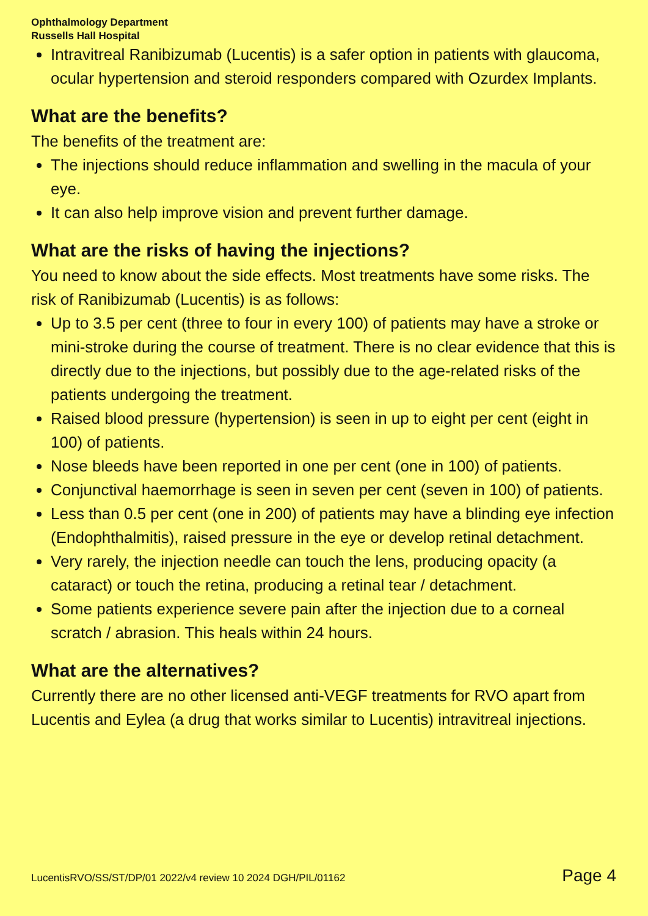Ophthalmology Department
Russells Hall Hospital
Intravitreal Ranibizumab (Lucentis) is a safer option in patients with glaucoma, ocular hypertension and steroid responders compared with Ozurdex Implants.
What are the benefits?
The benefits of the treatment are:
The injections should reduce inflammation and swelling in the macula of your eye.
It can also help improve vision and prevent further damage.
What are the risks of having the injections?
You need to know about the side effects. Most treatments have some risks. The risk of Ranibizumab (Lucentis) is as follows:
Up to 3.5 per cent (three to four in every 100) of patients may have a stroke or mini-stroke during the course of treatment. There is no clear evidence that this is directly due to the injections, but possibly due to the age-related risks of the patients undergoing the treatment.
Raised blood pressure (hypertension) is seen in up to eight per cent (eight in 100) of patients.
Nose bleeds have been reported in one per cent (one in 100) of patients.
Conjunctival haemorrhage is seen in seven per cent (seven in 100) of patients.
Less than 0.5 per cent (one in 200) of patients may have a blinding eye infection (Endophthalmitis), raised pressure in the eye or develop retinal detachment.
Very rarely, the injection needle can touch the lens, producing opacity (a cataract) or touch the retina, producing a retinal tear / detachment.
Some patients experience severe pain after the injection due to a corneal scratch / abrasion. This heals within 24 hours.
What are the alternatives?
Currently there are no other licensed anti-VEGF treatments for RVO apart from Lucentis and Eylea (a drug that works similar to Lucentis) intravitreal injections.
LucentisRVO/SS/ST/DP/01 2022/v4 review 10 2024 DGH/PIL/01162 Page 4